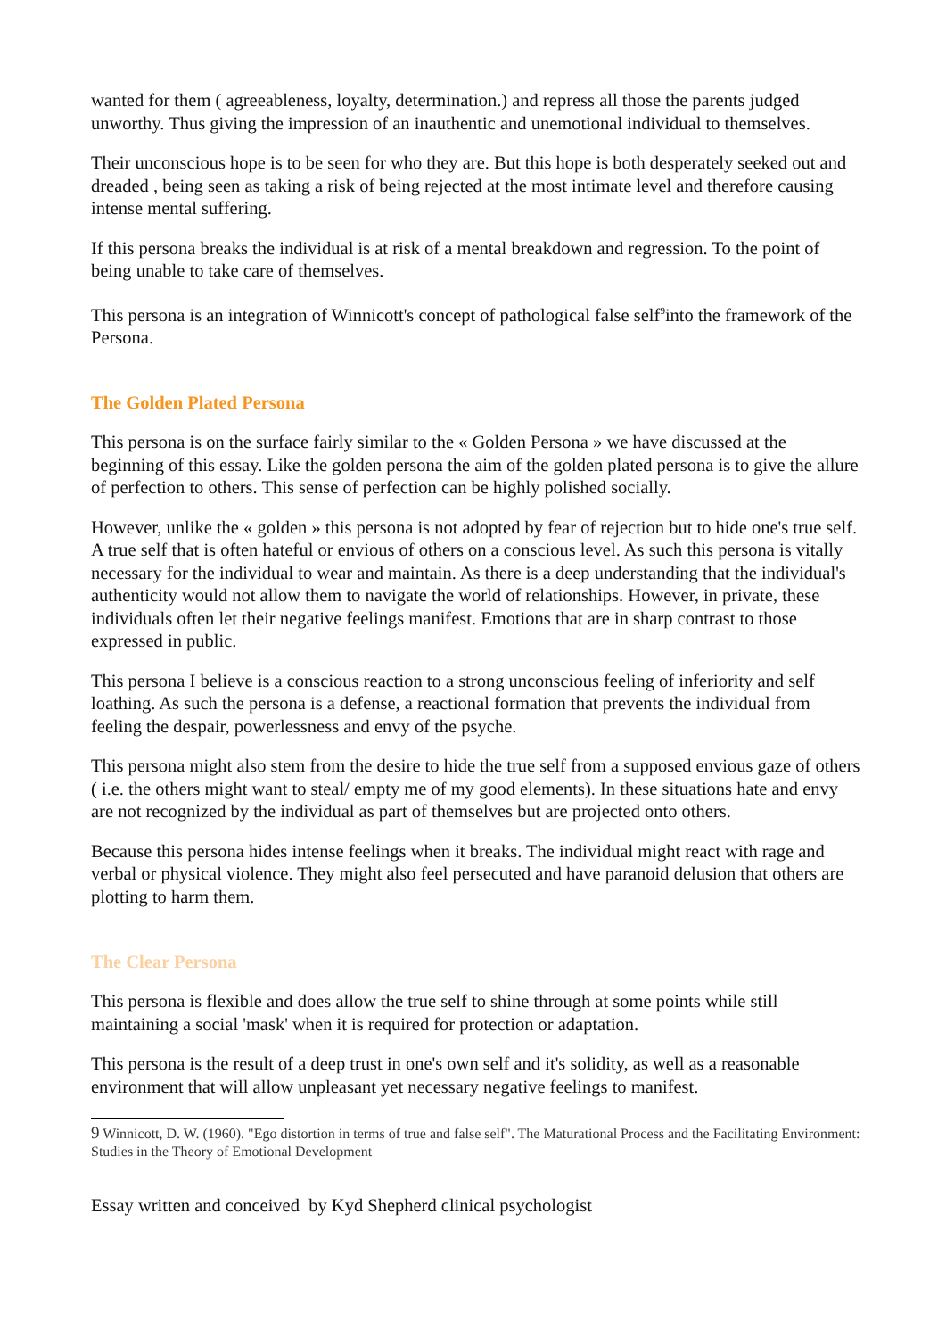wanted for them ( agreeableness, loyalty, determination.) and repress all those the parents judged unworthy. Thus giving the impression of an inauthentic and unemotional individual to themselves.
Their unconscious hope is to be seen for who they are. But this hope is both desperately seeked out and dreaded , being seen as taking a risk of being rejected at the most intimate level and therefore causing intense mental suffering.
If this persona breaks the individual is at risk of a mental breakdown and regression. To the point of being unable to take care of themselves.
This persona is an integration of Winnicott's concept of pathological false self<sup>9</sup>into the framework of the Persona.
The Golden Plated Persona
This persona is on the surface fairly similar to the « Golden Persona » we have discussed at the beginning of this essay. Like the golden persona the aim of the golden plated persona is to give the allure of perfection to others. This sense of perfection can be highly polished socially.
However, unlike the « golden » this persona is not adopted by fear of rejection but to hide one's true self. A true self that is often hateful or envious of others on a conscious level. As such this persona is vitally necessary for the individual to wear and maintain. As there is a deep understanding that the individual's authenticity would not allow them to navigate the world of relationships. However, in private, these individuals often let their negative feelings manifest. Emotions that are in sharp contrast to those expressed in public.
This persona I believe is a conscious reaction to a strong unconscious feeling of inferiority and self loathing. As such the persona is a defense, a reactional formation that prevents the individual from feeling the despair, powerlessness and envy of the psyche.
This persona might also stem from the desire to hide the true self from a supposed envious gaze of others ( i.e. the others might want to steal/ empty me of my good elements). In these situations hate and envy are not recognized by the individual as part of themselves but are projected onto others.
Because this persona hides intense feelings when it breaks. The individual might react with rage and verbal or physical violence. They might also feel persecuted and have paranoid delusion that others are plotting to harm them.
The Clear Persona
This persona is flexible and does allow the true self to shine through at some points while still maintaining a social 'mask' when it is required for protection or adaptation.
This persona is the result of a deep trust in one's own self and it's solidity, as well as a reasonable environment that will allow unpleasant yet necessary negative feelings to manifest.
9 Winnicott, D. W. (1960). "Ego distortion in terms of true and false self". The Maturational Process and the Facilitating Environment: Studies in the Theory of Emotional Development
Essay written and conceived by Kyd Shepherd clinical psychologist